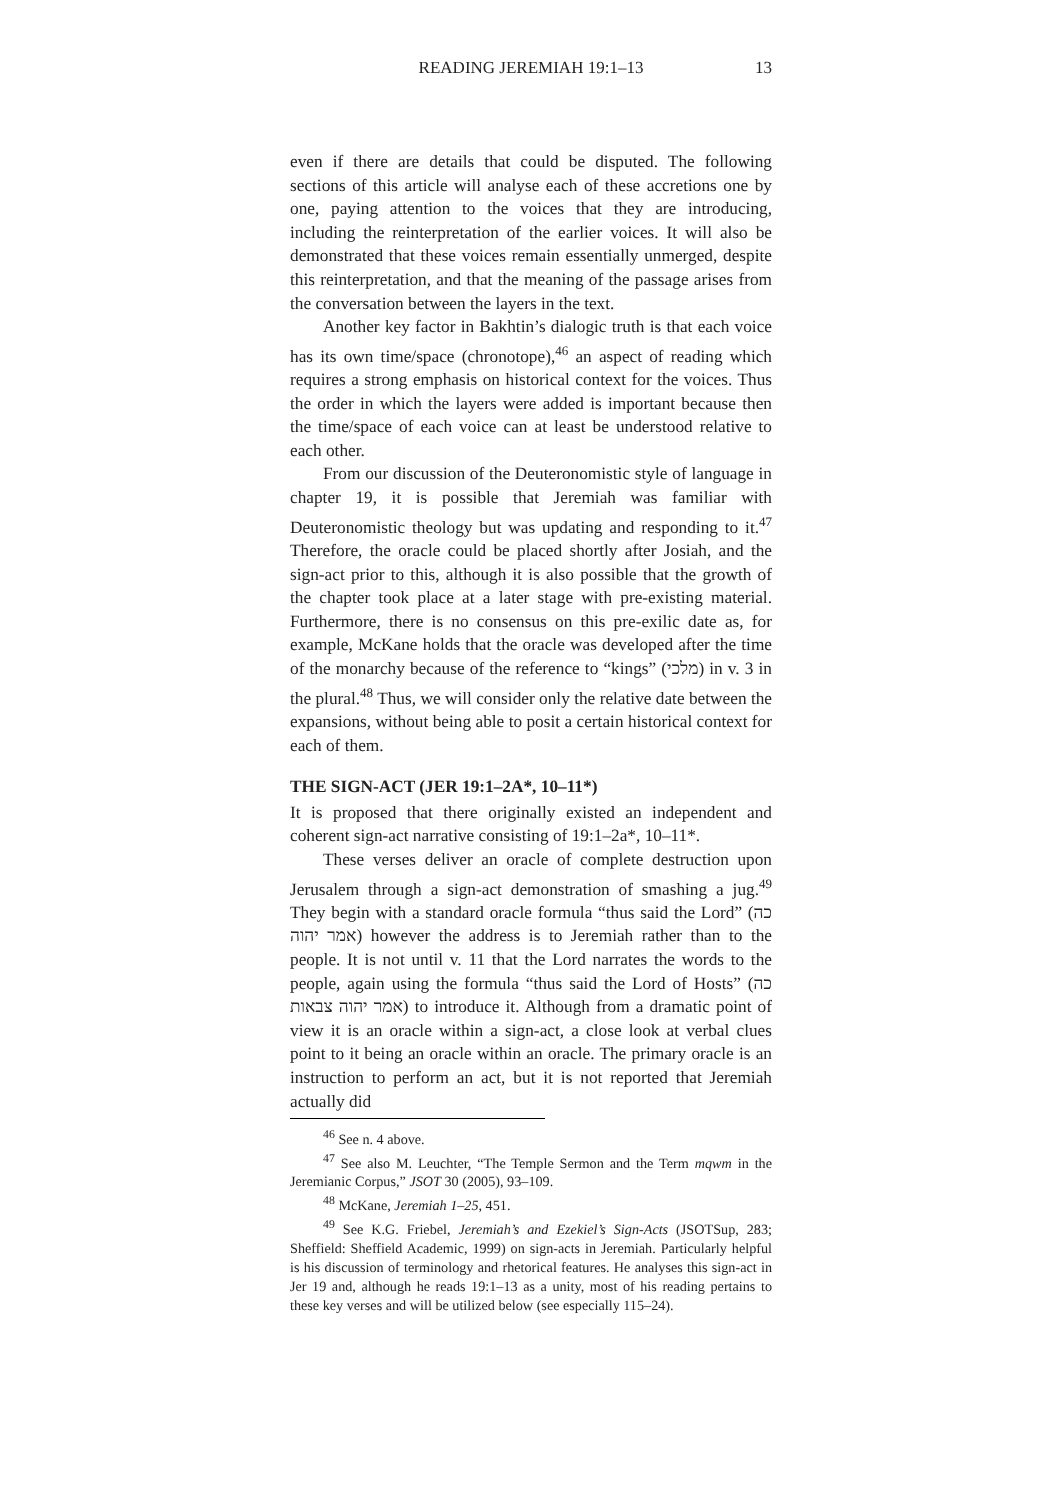READING JEREMIAH 19:1–13 13
even if there are details that could be disputed. The following sections of this article will analyse each of these accretions one by one, paying attention to the voices that they are introducing, including the reinterpretation of the earlier voices. It will also be demonstrated that these voices remain essentially unmerged, despite this reinterpretation, and that the meaning of the passage arises from the conversation between the layers in the text.
Another key factor in Bakhtin’s dialogic truth is that each voice has its own time/space (chronotope),<sup>46</sup> an aspect of reading which requires a strong emphasis on historical context for the voices. Thus the order in which the layers were added is important because then the time/space of each voice can at least be understood relative to each other.
From our discussion of the Deuteronomistic style of language in chapter 19, it is possible that Jeremiah was familiar with Deuteronomistic theology but was updating and responding to it.<sup>47</sup> Therefore, the oracle could be placed shortly after Josiah, and the sign-act prior to this, although it is also possible that the growth of the chapter took place at a later stage with pre-existing material. Furthermore, there is no consensus on this pre-exilic date as, for example, McKane holds that the oracle was developed after the time of the monarchy because of the reference to “kings” (מלכי) in v. 3 in the plural.<sup>48</sup> Thus, we will consider only the relative date between the expansions, without being able to posit a certain historical context for each of them.
THE SIGN-ACT (JER 19:1–2A*, 10–11*)
It is proposed that there originally existed an independent and coherent sign-act narrative consisting of 19:1–2a*, 10–11*.
These verses deliver an oracle of complete destruction upon Jerusalem through a sign-act demonstration of smashing a jug.<sup>49</sup> They begin with a standard oracle formula “thus said the Lord” (כה אמר יהוה) however the address is to Jeremiah rather than to the people. It is not until v. 11 that the Lord narrates the words to the people, again using the formula “thus said the Lord of Hosts” (כה אמר יהוה צבאות) to introduce it. Although from a dramatic point of view it is an oracle within a sign-act, a close look at verbal clues point to it being an oracle within an oracle. The primary oracle is an instruction to perform an act, but it is not reported that Jeremiah actually did
<sup>46</sup> See n. 4 above.
<sup>47</sup> See also M. Leuchter, “The Temple Sermon and the Term mqwm in the Jeremianic Corpus,” JSOT 30 (2005), 93–109.
<sup>48</sup> McKane, Jeremiah 1–25, 451.
<sup>49</sup> See K.G. Friebel, Jeremiah’s and Ezekiel’s Sign-Acts (JSOTSup, 283; Sheffield: Sheffield Academic, 1999) on sign-acts in Jeremiah. Particularly helpful is his discussion of terminology and rhetorical features. He analyses this sign-act in Jer 19 and, although he reads 19:1–13 as a unity, most of his reading pertains to these key verses and will be utilized below (see especially 115–24).